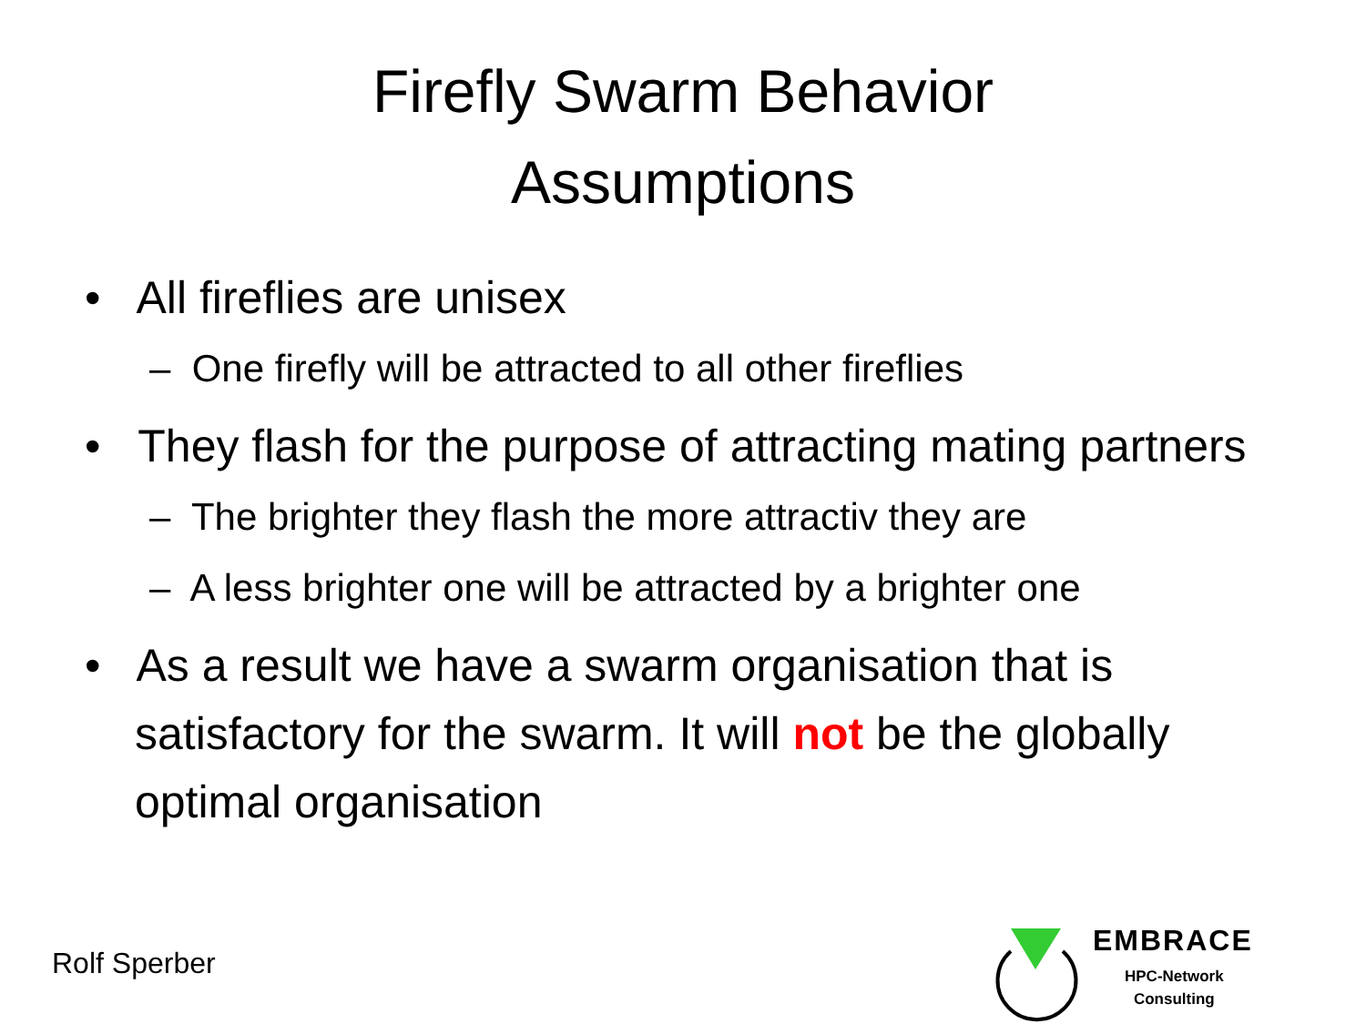Firefly Swarm Behavior
Assumptions
• All fireflies are unisex
– One firefly will be attracted to all other fireflies
• They flash for the purpose of attracting mating partners
– The brighter they flash the more attractiv they are
– A less brighter one will be attracted by a brighter one
• As a result we have a swarm organisation that is satisfactory for the swarm. It will not be the globally optimal organisation
Rolf Sperber
EMBRACE
HPC-Network
Consulting